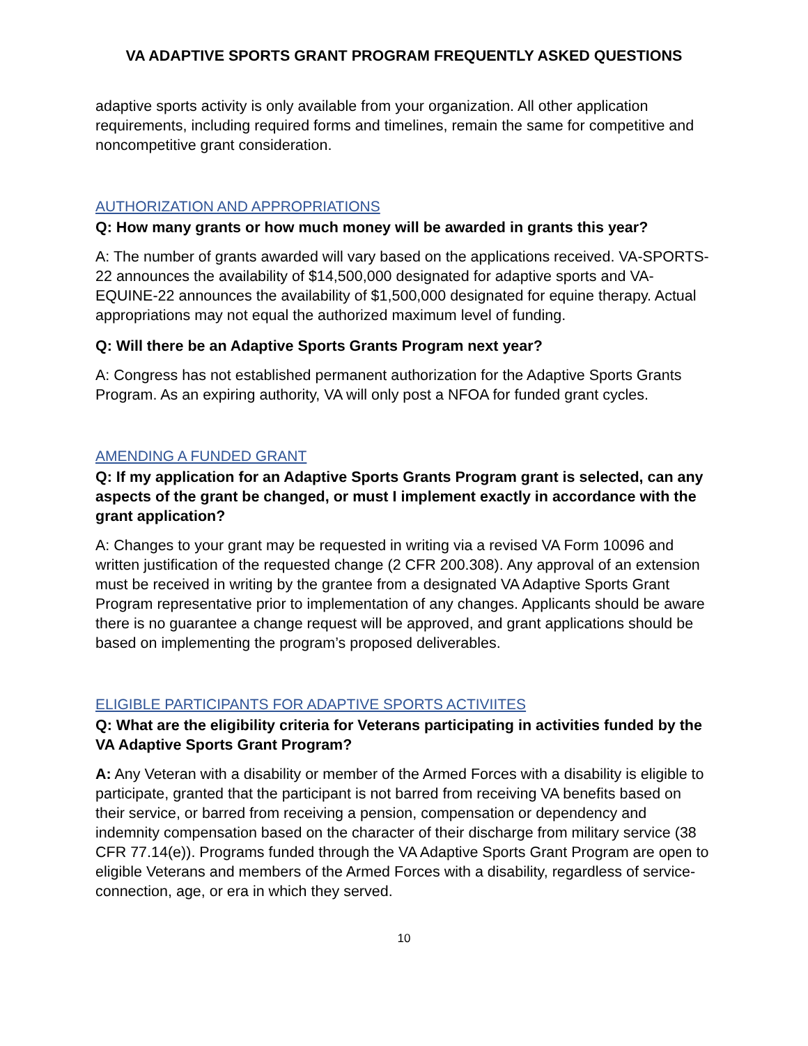VA ADAPTIVE SPORTS GRANT PROGRAM FREQUENTLY ASKED QUESTIONS
adaptive sports activity is only available from your organization. All other application requirements, including required forms and timelines, remain the same for competitive and noncompetitive grant consideration.
AUTHORIZATION AND APPROPRIATIONS
Q: How many grants or how much money will be awarded in grants this year?
A: The number of grants awarded will vary based on the applications received. VA-SPORTS-22 announces the availability of $14,500,000 designated for adaptive sports and VA-EQUINE-22 announces the availability of $1,500,000 designated for equine therapy. Actual appropriations may not equal the authorized maximum level of funding.
Q: Will there be an Adaptive Sports Grants Program next year?
A: Congress has not established permanent authorization for the Adaptive Sports Grants Program. As an expiring authority, VA will only post a NFOA for funded grant cycles.
AMENDING A FUNDED GRANT
Q: If my application for an Adaptive Sports Grants Program grant is selected, can any aspects of the grant be changed, or must I implement exactly in accordance with the grant application?
A: Changes to your grant may be requested in writing via a revised VA Form 10096 and written justification of the requested change (2 CFR 200.308). Any approval of an extension must be received in writing by the grantee from a designated VA Adaptive Sports Grant Program representative prior to implementation of any changes. Applicants should be aware there is no guarantee a change request will be approved, and grant applications should be based on implementing the program’s proposed deliverables.
ELIGIBLE PARTICIPANTS FOR ADAPTIVE SPORTS ACTIVIITES
Q: What are the eligibility criteria for Veterans participating in activities funded by the VA Adaptive Sports Grant Program?
A: Any Veteran with a disability or member of the Armed Forces with a disability is eligible to participate, granted that the participant is not barred from receiving VA benefits based on their service, or barred from receiving a pension, compensation or dependency and indemnity compensation based on the character of their discharge from military service (38 CFR 77.14(e)). Programs funded through the VA Adaptive Sports Grant Program are open to eligible Veterans and members of the Armed Forces with a disability, regardless of service-connection, age, or era in which they served.
10